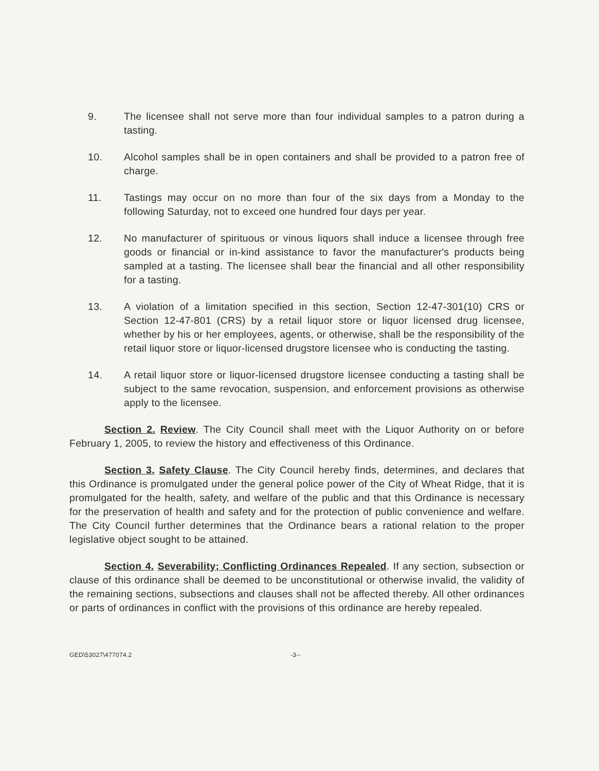9. The licensee shall not serve more than four individual samples to a patron during a tasting.
10. Alcohol samples shall be in open containers and shall be provided to a patron free of charge.
11. Tastings may occur on no more than four of the six days from a Monday to the following Saturday, not to exceed one hundred four days per year.
12. No manufacturer of spirituous or vinous liquors shall induce a licensee through free goods or financial or in-kind assistance to favor the manufacturer's products being sampled at a tasting. The licensee shall bear the financial and all other responsibility for a tasting.
13. A violation of a limitation specified in this section, Section 12-47-301(10) CRS or Section 12-47-801 (CRS) by a retail liquor store or liquor licensed drug licensee, whether by his or her employees, agents, or otherwise, shall be the responsibility of the retail liquor store or liquor-licensed drugstore licensee who is conducting the tasting.
14. A retail liquor store or liquor-licensed drugstore licensee conducting a tasting shall be subject to the same revocation, suspension, and enforcement provisions as otherwise apply to the licensee.
Section 2. Review. The City Council shall meet with the Liquor Authority on or before February 1, 2005, to review the history and effectiveness of this Ordinance.
Section 3. Safety Clause. The City Council hereby finds, determines, and declares that this Ordinance is promulgated under the general police power of the City of Wheat Ridge, that it is promulgated for the health, safety, and welfare of the public and that this Ordinance is necessary for the preservation of health and safety and for the protection of public convenience and welfare. The City Council further determines that the Ordinance bears a rational relation to the proper legislative object sought to be attained.
Section 4. Severability; Conflicting Ordinances Repealed. If any section, subsection or clause of this ordinance shall be deemed to be unconstitutional or otherwise invalid, the validity of the remaining sections, subsections and clauses shall not be affected thereby. All other ordinances or parts of ordinances in conflict with the provisions of this ordinance are hereby repealed.
GED\53027\477074.2 -3--